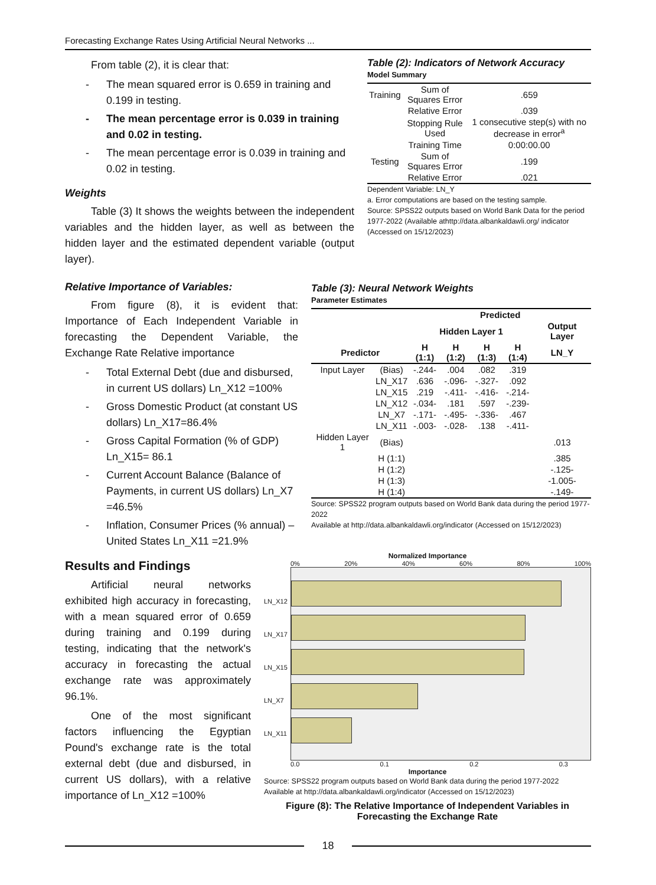Forecasting Exchange Rates Using Artificial Neural Networks ...
From table (2), it is clear that:
- The mean squared error is 0.659 in training and 0.199 in testing.
- The mean percentage error is 0.039 in training and 0.02 in testing.
- The mean percentage error is 0.039 in training and 0.02 in testing.
Weights
Table (3) It shows the weights between the independent variables and the hidden layer, as well as between the hidden layer and the estimated dependent variable (output layer).
Table (2): Indicators of Network Accuracy
Model Summary
| Training | Sum of Squares Error | .659 |
| | Relative Error | .039 |
| | Stopping Rule Used | 1 consecutive step(s) with no decrease in error<sup>a</sup> |
| | Training Time | 0:00:00.00 |
| Testing | Sum of Squares Error | .199 |
| | Relative Error | .021 |
Dependent Variable: LN_Y
a. Error computations are based on the testing sample.
Source: SPSS22 outputs based on World Bank Data for the period 1977-2022 (Available athttp://data.albankaldawli.org/ indicator (Accessed on 15/12/2023)
Relative Importance of Variables:
From figure (8), it is evident that: Importance of Each Independent Variable in forecasting the Dependent Variable, the Exchange Rate Relative importance
- Total External Debt (due and disbursed, in current US dollars) Ln_X12 =100%
- Gross Domestic Product (at constant US dollars) Ln_X17=86.4%
- Gross Capital Formation (% of GDP) Ln_X15= 86.1
- Current Account Balance (Balance of Payments, in current US dollars) Ln_X7 =46.5%
- Inflation, Consumer Prices (% annual) – United States Ln_X11 =21.9%
Table (3): Neural Network Weights
Parameter Estimates
| | | Predicted | | | | |
| --- | --- | --- | --- | --- | --- | --- |
| | | Hidden Layer 1 | | | | Output Layer |
| Predictor | | H (1:1) | H (1:2) | H (1:3) | H (1:4) | LN_Y |
| Input Layer | (Bias) | -.244- | .004 | .082 | .319 | |
| | LN_X17 | .636 | -.096- | -.327- | .092 | |
| | LN_X15 | .219 | -.411- | -.416- | -.214- | |
| | LN_X12 | -.034- | .181 | .597 | -.239- | |
| | LN_X7 | -.171- | -.495- | -.336- | .467 | |
| | LN_X11 | -.003- | -.028- | .138 | -.411- | |
| Hidden Layer 1 | (Bias) | | | | | .013 |
| | H (1:1) | | | | | .385 |
| | H (1:2) | | | | | -.125- |
| | H (1:3) | | | | | -1.005- |
| | H (1:4) | | | | | -.149- |
Source: SPSS22 program outputs based on World Bank data during the period 1977-2022
Available at http://data.albankaldawli.org/indicator (Accessed on 15/12/2023)
Results and Findings
Artificial neural networks exhibited high accuracy in forecasting, with a mean squared error of 0.659 during training and 0.199 during testing, indicating that the network's accuracy in forecasting the actual exchange rate was approximately 96.1%.
One of the most significant factors influencing the Egyptian Pound's exchange rate is the total external debt (due and disbursed, in current US dollars), with a relative importance of Ln_X12 =100%
Normalized Importance
0% 20% 40% 60% 80% 100%
LN_X12
LN_X17
LN_X15
LN_X7
LN_X11
0.0 0.1 0.2 0.3
Importance
Source: SPSS22 program outputs based on World Bank data during the period 1977-2022
Available at http://data.albankaldawli.org/indicator (Accessed on 15/12/2023)
Figure (8): The Relative Importance of Independent Variables in Forecasting the Exchange Rate
18